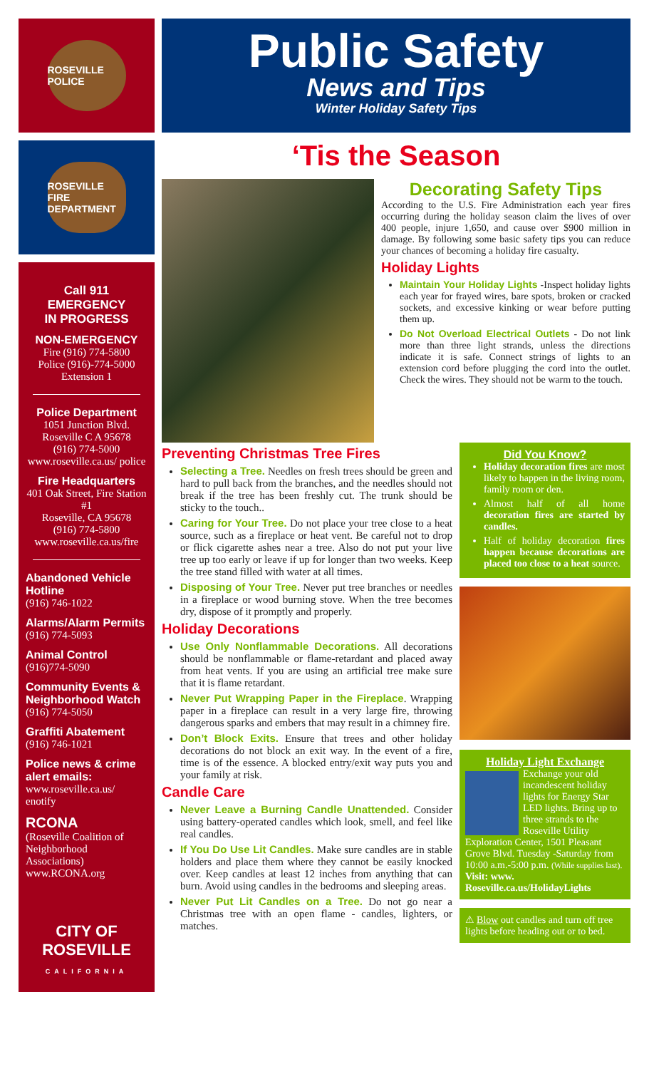ROSEVILLE POLICE
ROSEVILLE FIRE DEPARTMENT
Call 911
EMERGENCY
IN PROGRESS
NON-EMERGENCY
Fire (916) 774-5800
Police (916)-774-5000
Extension 1
Police Department
1051 Junction Blvd.
Roseville C A 95678
(916) 774-5000
www.roseville.ca.us/ police
Fire Headquarters
401 Oak Street, Fire Station #1
Roseville, CA 95678
(916) 774-5800
www.roseville.ca.us/fire
Abandoned Vehicle Hotline
(916) 746-1022
Alarms/Alarm Permits
(916) 774-5093
Animal Control
(916)774-5090
Community Events & Neighborhood Watch
(916) 774-5050
Graffiti Abatement
(916) 746-1021
Police news & crime alert emails:
www.roseville.ca.us/ enotify
RCONA
(Roseville Coalition of Neighborhood Associations)
www.RCONA.org
CITY OF ROSEVILLE
CALIFORNIA
Public Safety
News and Tips
Winter Holiday Safety Tips
‘Tis the Season
Decorating Safety Tips
According to the U.S. Fire Administration each year fires occurring during the holiday season claim the lives of over 400 people, injure 1,650, and cause over $900 million in damage. By following some basic safety tips you can reduce your chances of becoming a holiday fire casualty.
Holiday Lights
Maintain Your Holiday Lights -Inspect holiday lights each year for frayed wires, bare spots, broken or cracked sockets, and excessive kinking or wear before putting them up.
Do Not Overload Electrical Outlets - Do not link more than three light strands, unless the directions indicate it is safe. Connect strings of lights to an extension cord before plugging the cord into the outlet. Check the wires. They should not be warm to the touch.
Preventing Christmas Tree Fires
Selecting a Tree. Needles on fresh trees should be green and hard to pull back from the branches, and the needles should not break if the tree has been freshly cut. The trunk should be sticky to the touch..
Caring for Your Tree. Do not place your tree close to a heat source, such as a fireplace or heat vent. Be careful not to drop or flick cigarette ashes near a tree. Also do not put your live tree up too early or leave if up for longer than two weeks. Keep the tree stand filled with water at all times.
Disposing of Your Tree. Never put tree branches or needles in a fireplace or wood burning stove. When the tree becomes dry, dispose of it promptly and properly.
Holiday Decorations
Use Only Nonflammable Decorations. All decorations should be nonflammable or flame-retardant and placed away from heat vents. If you are using an artificial tree make sure that it is flame retardant.
Never Put Wrapping Paper in the Fireplace. Wrapping paper in a fireplace can result in a very large fire, throwing dangerous sparks and embers that may result in a chimney fire.
Don’t Block Exits. Ensure that trees and other holiday decorations do not block an exit way. In the event of a fire, time is of the essence. A blocked entry/exit way puts you and your family at risk.
Candle Care
Never Leave a Burning Candle Unattended. Consider using battery-operated candles which look, smell, and feel like real candles.
If You Do Use Lit Candles. Make sure candles are in stable holders and place them where they cannot be easily knocked over. Keep candles at least 12 inches from anything that can burn. Avoid using candles in the bedrooms and sleeping areas.
Never Put Lit Candles on a Tree. Do not go near a Christmas tree with an open flame - candles, lighters, or matches.
Did You Know?
Holiday decoration fires are most likely to happen in the living room, family room or den.
Almost half of all home decoration fires are started by candles.
Half of holiday decoration fires happen because decorations are placed too close to a heat source.
Holiday Light Exchange
Exchange your old incandescent holiday lights for Energy Star LED lights. Bring up to three strands to the Roseville Utility Exploration Center, 1501 Pleasant Grove Blvd. Tuesday -Saturday from 10:00 a.m.-5:00 p.m. (While supplies last).
Visit: www. Roseville.ca.us/HolidayLights
⚠ Blow out candles and turn off tree lights before heading out or to bed.